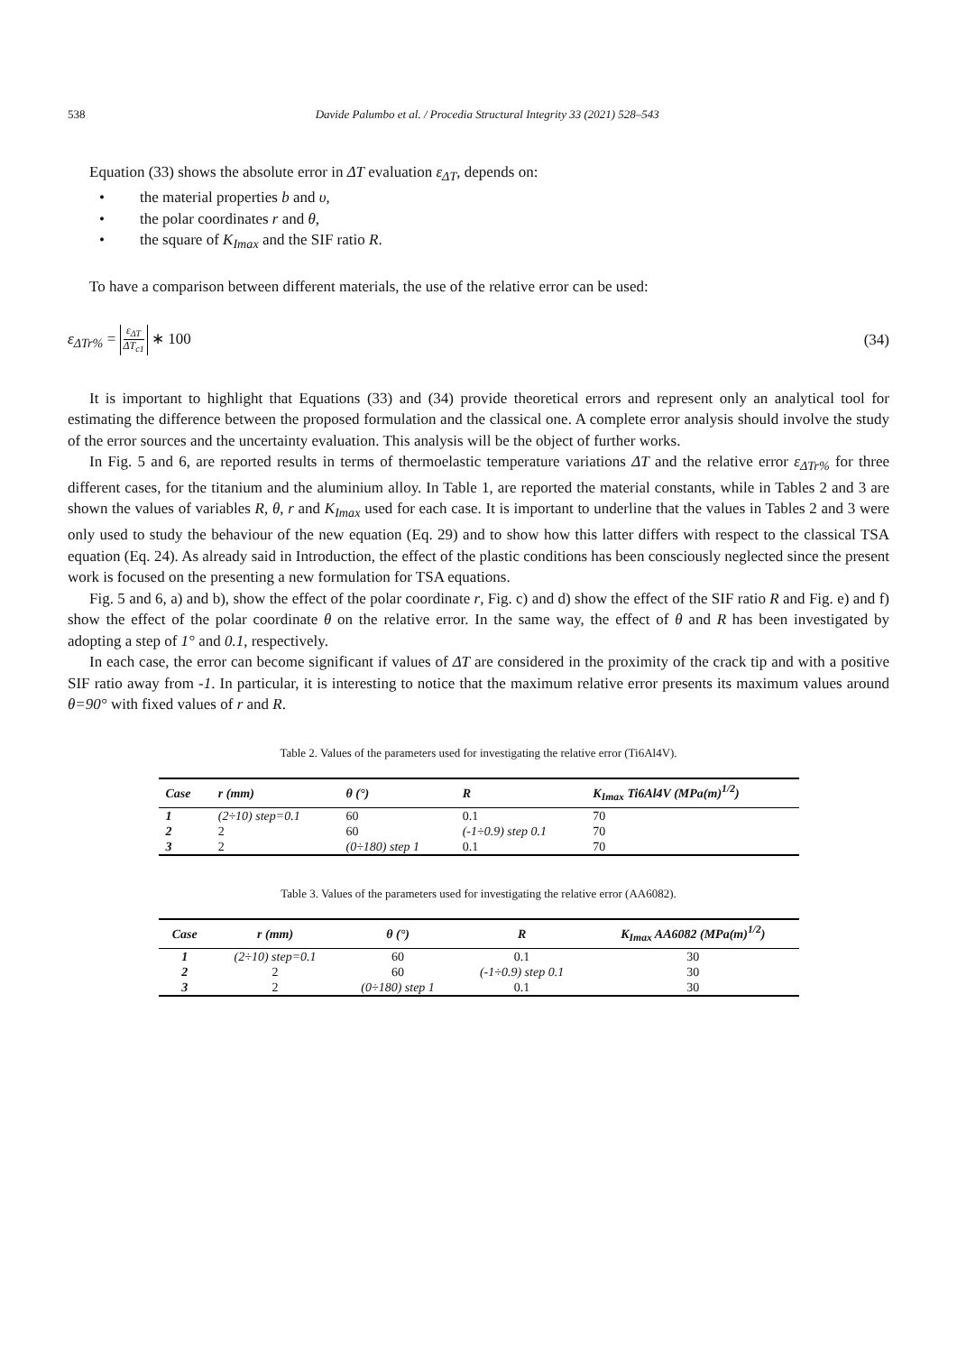538 Davide Palumbo et al. / Procedia Structural Integrity 33 (2021) 528–543
Equation (33) shows the absolute error in ΔT evaluation ε<sub>ΔT</sub>, depends on:
• the material properties b and υ,
• the polar coordinates r and θ,
• the square of K<sub>Imax</sub> and the SIF ratio R.
To have a comparison between different materials, the use of the relative error can be used:
ε<sub>ΔTr%</sub> =
ε<sub>ΔT</sub>
ΔT<sub>c1</sub>
∗ 100 (34)
It is important to highlight that Equations (33) and (34) provide theoretical errors and represent only an analytical tool for estimating the difference between the proposed formulation and the classical one. A complete error analysis should involve the study of the error sources and the uncertainty evaluation. This analysis will be the object of further works.
In Fig. 5 and 6, are reported results in terms of thermoelastic temperature variations ΔT and the relative error ε<sub>ΔTr%</sub> for three different cases, for the titanium and the aluminium alloy. In Table 1, are reported the material constants, while in Tables 2 and 3 are shown the values of variables R, θ, r and K<sub>Imax</sub> used for each case. It is important to underline that the values in Tables 2 and 3 were only used to study the behaviour of the new equation (Eq. 29) and to show how this latter differs with respect to the classical TSA equation (Eq. 24). As already said in Introduction, the effect of the plastic conditions has been consciously neglected since the present work is focused on the presenting a new formulation for TSA equations.
Fig. 5 and 6, a) and b), show the effect of the polar coordinate r, Fig. c) and d) show the effect of the SIF ratio R and Fig. e) and f) show the effect of the polar coordinate θ on the relative error. In the same way, the effect of θ and R has been investigated by adopting a step of 1° and 0.1, respectively.
In each case, the error can become significant if values of ΔT are considered in the proximity of the crack tip and with a positive SIF ratio away from -1. In particular, it is interesting to notice that the maximum relative error presents its maximum values around θ=90° with fixed values of r and R.
Table 2. Values of the parameters used for investigating the relative error (Ti6Al4V).
| Case | r (mm) | θ (°) | R | K<sub>Imax</sub> Ti6Al4V (MPa(m)<sup>1/2</sup>) |
| --- | --- | --- | --- | --- |
| 1 | (2÷10) step=0.1 | 60 | 0.1 | 70 |
| 2 | 2 | 60 | (-1÷0.9) step 0.1 | 70 |
| 3 | 2 | (0÷180) step 1 | 0.1 | 70 |
Table 3. Values of the parameters used for investigating the relative error (AA6082).
| Case | r (mm) | θ (°) | R | K<sub>Imax</sub> AA6082 (MPa(m)<sup>1/2</sup>) |
| --- | --- | --- | --- | --- |
| 1 | (2÷10) step=0.1 | 60 | 0.1 | 30 |
| 2 | 2 | 60 | (-1÷0.9) step 0.1 | 30 |
| 3 | 2 | (0÷180) step 1 | 0.1 | 30 |